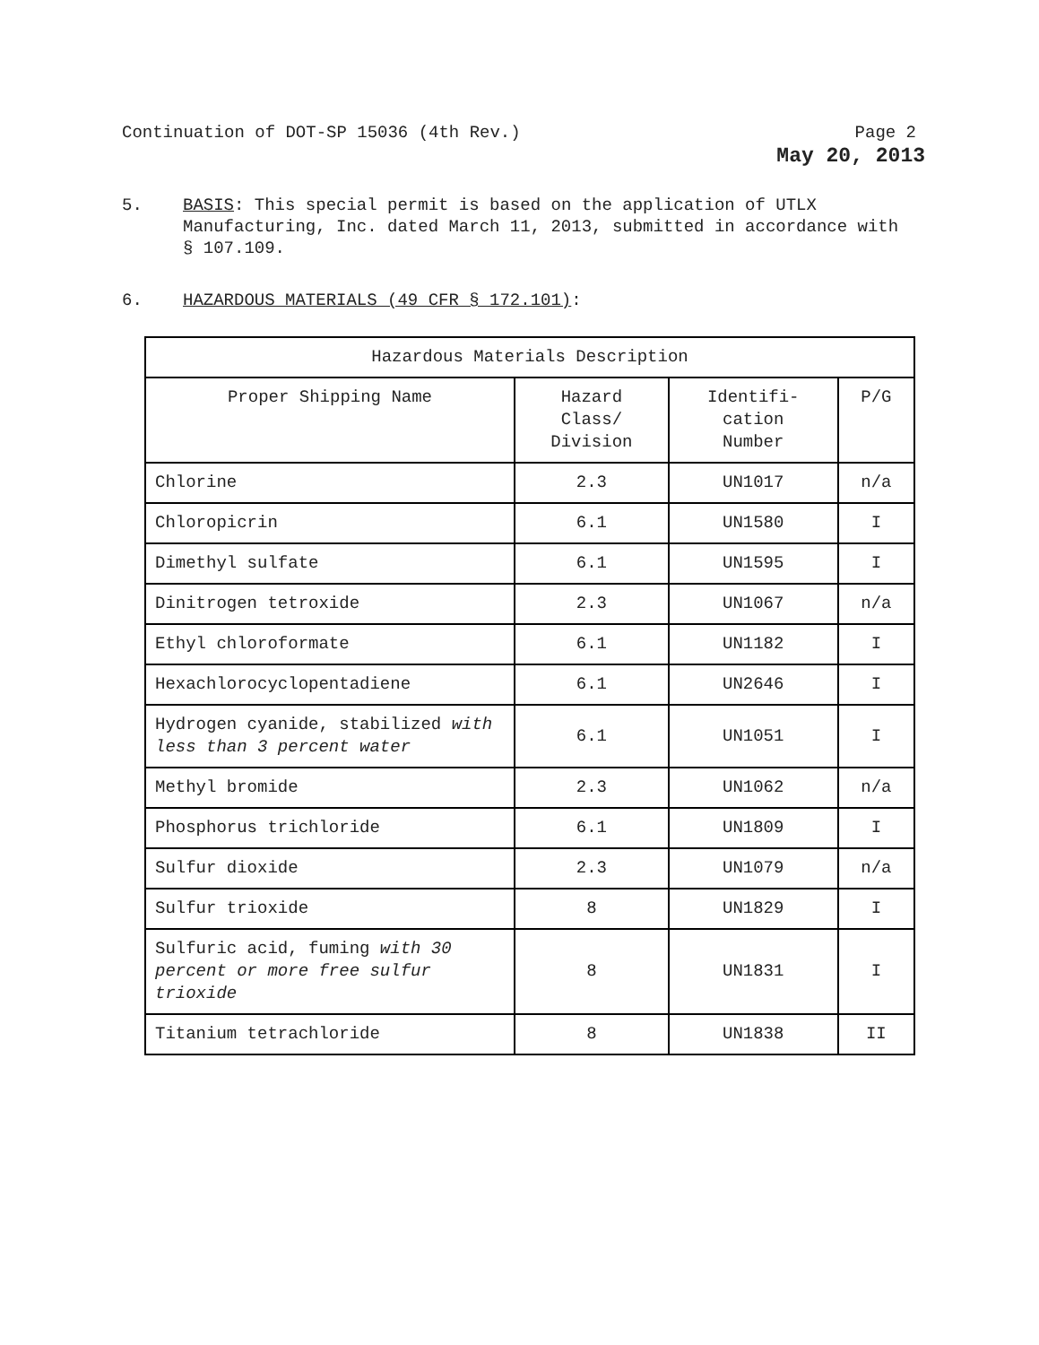Continuation of DOT-SP 15036 (4th Rev.) Page 2
May 20, 2013
5. BASIS: This special permit is based on the application of UTLX Manufacturing, Inc. dated March 11, 2013, submitted in accordance with § 107.109.
6. HAZARDOUS MATERIALS (49 CFR § 172.101):
| Hazardous Materials Description | | | |
| --- | --- | --- | --- |
| Proper Shipping Name | Hazard Class/ Division | Identifi- cation Number | P/G |
| Chlorine | 2.3 | UN1017 | n/a |
| Chloropicrin | 6.1 | UN1580 | I |
| Dimethyl sulfate | 6.1 | UN1595 | I |
| Dinitrogen tetroxide | 2.3 | UN1067 | n/a |
| Ethyl chloroformate | 6.1 | UN1182 | I |
| Hexachlorocyclopentadiene | 6.1 | UN2646 | I |
| Hydrogen cyanide, stabilized with less than 3 percent water | 6.1 | UN1051 | I |
| Methyl bromide | 2.3 | UN1062 | n/a |
| Phosphorus trichloride | 6.1 | UN1809 | I |
| Sulfur dioxide | 2.3 | UN1079 | n/a |
| Sulfur trioxide | 8 | UN1829 | I |
| Sulfuric acid, fuming with 30 percent or more free sulfur trioxide | 8 | UN1831 | I |
| Titanium tetrachloride | 8 | UN1838 | II |